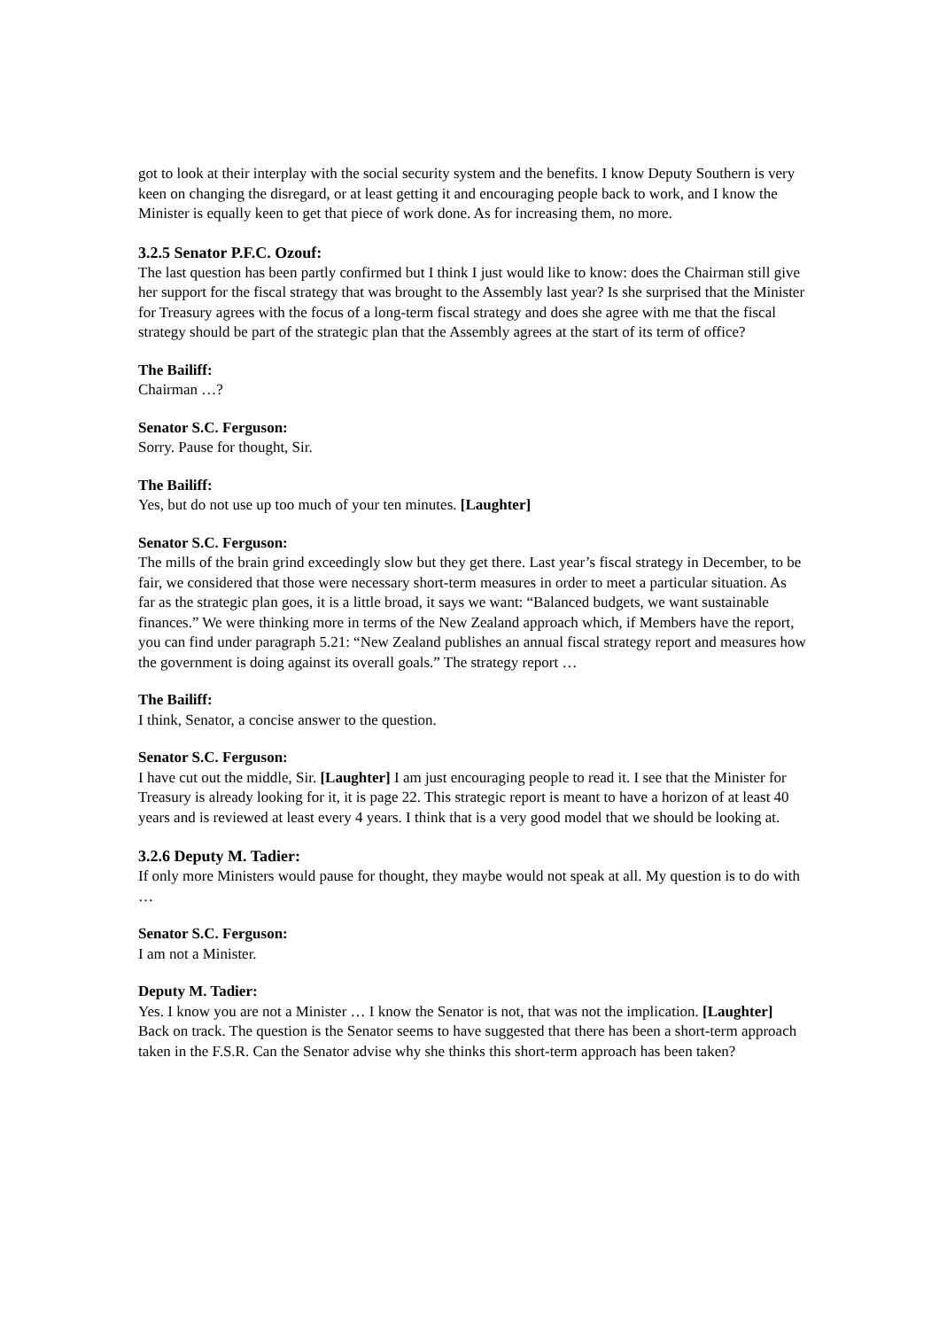got to look at their interplay with the social security system and the benefits. I know Deputy Southern is very keen on changing the disregard, or at least getting it and encouraging people back to work, and I know the Minister is equally keen to get that piece of work done. As for increasing them, no more.
3.2.5 Senator P.F.C. Ozouf:
The last question has been partly confirmed but I think I just would like to know: does the Chairman still give her support for the fiscal strategy that was brought to the Assembly last year? Is she surprised that the Minister for Treasury agrees with the focus of a long-term fiscal strategy and does she agree with me that the fiscal strategy should be part of the strategic plan that the Assembly agrees at the start of its term of office?
The Bailiff:
Chairman …?
Senator S.C. Ferguson:
Sorry. Pause for thought, Sir.
The Bailiff:
Yes, but do not use up too much of your ten minutes. [Laughter]
Senator S.C. Ferguson:
The mills of the brain grind exceedingly slow but they get there. Last year’s fiscal strategy in December, to be fair, we considered that those were necessary short-term measures in order to meet a particular situation. As far as the strategic plan goes, it is a little broad, it says we want: “Balanced budgets, we want sustainable finances.” We were thinking more in terms of the New Zealand approach which, if Members have the report, you can find under paragraph 5.21: “New Zealand publishes an annual fiscal strategy report and measures how the government is doing against its overall goals.” The strategy report …
The Bailiff:
I think, Senator, a concise answer to the question.
Senator S.C. Ferguson:
I have cut out the middle, Sir. [Laughter] I am just encouraging people to read it. I see that the Minister for Treasury is already looking for it, it is page 22. This strategic report is meant to have a horizon of at least 40 years and is reviewed at least every 4 years. I think that is a very good model that we should be looking at.
3.2.6 Deputy M. Tadier:
If only more Ministers would pause for thought, they maybe would not speak at all. My question is to do with …
Senator S.C. Ferguson:
I am not a Minister.
Deputy M. Tadier:
Yes. I know you are not a Minister … I know the Senator is not, that was not the implication. [Laughter] Back on track. The question is the Senator seems to have suggested that there has been a short-term approach taken in the F.S.R. Can the Senator advise why she thinks this short-term approach has been taken?